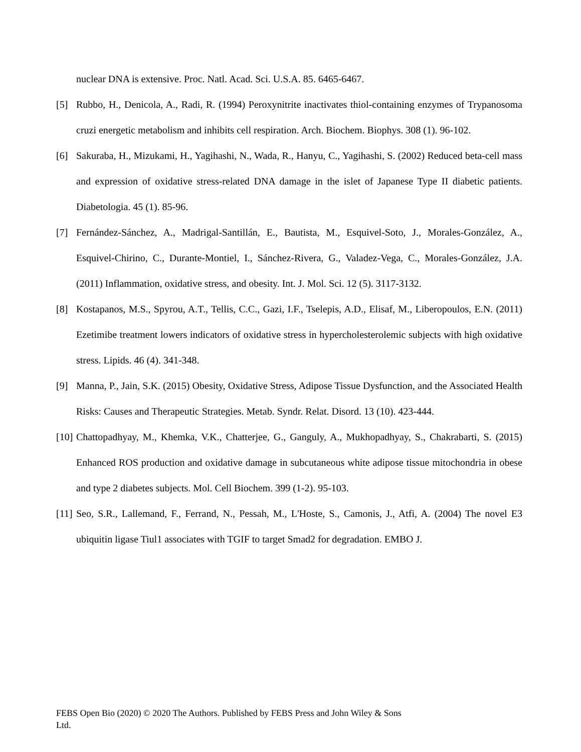nuclear DNA is extensive. Proc. Natl. Acad. Sci. U.S.A. 85. 6465-6467.
[5] Rubbo, H., Denicola, A., Radi, R. (1994) Peroxynitrite inactivates thiol-containing enzymes of Trypanosoma cruzi energetic metabolism and inhibits cell respiration. Arch. Biochem. Biophys. 308 (1). 96-102.
[6] Sakuraba, H., Mizukami, H., Yagihashi, N., Wada, R., Hanyu, C., Yagihashi, S. (2002) Reduced beta-cell mass and expression of oxidative stress-related DNA damage in the islet of Japanese Type II diabetic patients. Diabetologia. 45 (1). 85-96.
[7] Fernández-Sánchez, A., Madrigal-Santillán, E., Bautista, M., Esquivel-Soto, J., Morales-González, A., Esquivel-Chirino, C., Durante-Montiel, I., Sánchez-Rivera, G., Valadez-Vega, C., Morales-González, J.A. (2011) Inflammation, oxidative stress, and obesity. Int. J. Mol. Sci. 12 (5). 3117-3132.
[8] Kostapanos, M.S., Spyrou, A.T., Tellis, C.C., Gazi, I.F., Tselepis, A.D., Elisaf, M., Liberopoulos, E.N. (2011) Ezetimibe treatment lowers indicators of oxidative stress in hypercholesterolemic subjects with high oxidative stress. Lipids. 46 (4). 341-348.
[9] Manna, P., Jain, S.K. (2015) Obesity, Oxidative Stress, Adipose Tissue Dysfunction, and the Associated Health Risks: Causes and Therapeutic Strategies. Metab. Syndr. Relat. Disord. 13 (10). 423-444.
[10] Chattopadhyay, M., Khemka, V.K., Chatterjee, G., Ganguly, A., Mukhopadhyay, S., Chakrabarti, S. (2015) Enhanced ROS production and oxidative damage in subcutaneous white adipose tissue mitochondria in obese and type 2 diabetes subjects. Mol. Cell Biochem. 399 (1-2). 95-103.
[11] Seo, S.R., Lallemand, F., Ferrand, N., Pessah, M., L'Hoste, S., Camonis, J., Atfi, A. (2004) The novel E3 ubiquitin ligase Tiul1 associates with TGIF to target Smad2 for degradation. EMBO J.
FEBS Open Bio (2020) © 2020 The Authors. Published by FEBS Press and John Wiley & Sons Ltd.